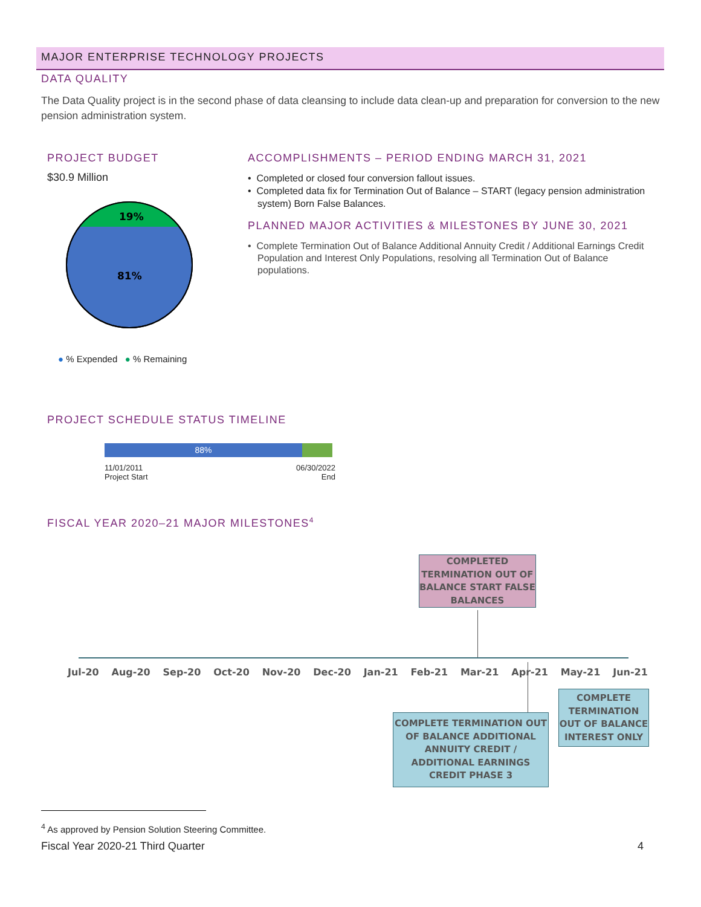MAJOR ENTERPRISE TECHNOLOGY PROJECTS
DATA QUALITY
The Data Quality project is in the second phase of data cleansing to include data clean-up and preparation for conversion to the new pension administration system.
PROJECT BUDGET
$30.9 Million
19%
81%
● % Expended ● % Remaining
ACCOMPLISHMENTS – PERIOD ENDING MARCH 31, 2021
• Completed or closed four conversion fallout issues.
• Completed data fix for Termination Out of Balance – START (legacy pension administration system) Born False Balances.
PLANNED MAJOR ACTIVITIES & MILESTONES BY JUNE 30, 2021
• Complete Termination Out of Balance Additional Annuity Credit / Additional Earnings Credit Population and Interest Only Populations, resolving all Termination Out of Balance populations.
PROJECT SCHEDULE STATUS TIMELINE
88%
11/01/2011
Project Start
06/30/2022
End
FISCAL YEAR 2020–21 MAJOR MILESTONES<sup>4</sup>
COMPLETED TERMINATION OUT OF BALANCE START FALSE BALANCES
Jul-20 Aug-20 Sep-20 Oct-20 Nov-20 Dec-20 Jan-21 Feb-21 Mar-21 Apr-21 May-21 Jun-21
COMPLETE TERMINATION OUT OF BALANCE ADDITIONAL ANNUITY CREDIT / ADDITIONAL EARNINGS CREDIT PHASE 3
COMPLETE TERMINATION OUT OF BALANCE INTEREST ONLY
<sup>4</sup> As approved by Pension Solution Steering Committee.
Fiscal Year 2020-21 Third Quarter
4